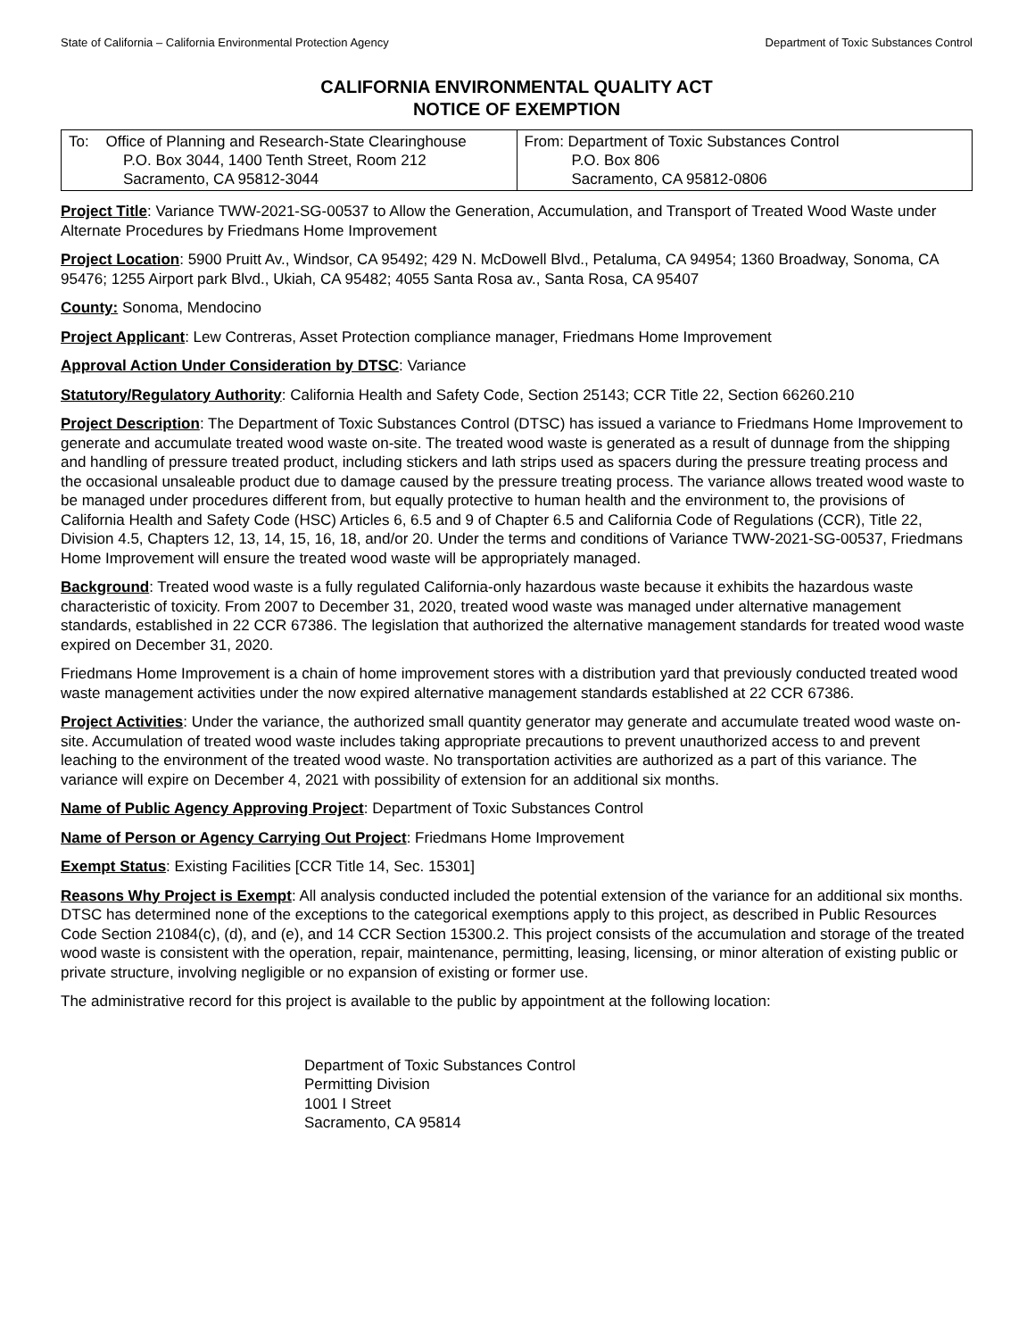State of California – California Environmental Protection Agency Department of Toxic Substances Control
CALIFORNIA ENVIRONMENTAL QUALITY ACT
NOTICE OF EXEMPTION
| To: Office of Planning and Research-State Clearinghouse P.O. Box 3044, 1400 Tenth Street, Room 212 Sacramento, CA 95812-3044 | From: Department of Toxic Substances Control P.O. Box 806 Sacramento, CA 95812-0806 |
Project Title: Variance TWW-2021-SG-00537 to Allow the Generation, Accumulation, and Transport of Treated Wood Waste under Alternate Procedures by Friedmans Home Improvement
Project Location: 5900 Pruitt Av., Windsor, CA 95492; 429 N. McDowell Blvd., Petaluma, CA 94954; 1360 Broadway, Sonoma, CA 95476; 1255 Airport park Blvd., Ukiah, CA 95482; 4055 Santa Rosa av., Santa Rosa, CA 95407
County: Sonoma, Mendocino
Project Applicant: Lew Contreras, Asset Protection compliance manager, Friedmans Home Improvement
Approval Action Under Consideration by DTSC: Variance
Statutory/Regulatory Authority: California Health and Safety Code, Section 25143; CCR Title 22, Section 66260.210
Project Description: The Department of Toxic Substances Control (DTSC) has issued a variance to Friedmans Home Improvement to generate and accumulate treated wood waste on-site. The treated wood waste is generated as a result of dunnage from the shipping and handling of pressure treated product, including stickers and lath strips used as spacers during the pressure treating process and the occasional unsaleable product due to damage caused by the pressure treating process. The variance allows treated wood waste to be managed under procedures different from, but equally protective to human health and the environment to, the provisions of California Health and Safety Code (HSC) Articles 6, 6.5 and 9 of Chapter 6.5 and California Code of Regulations (CCR), Title 22, Division 4.5, Chapters 12, 13, 14, 15, 16, 18, and/or 20. Under the terms and conditions of Variance TWW-2021-SG-00537, Friedmans Home Improvement will ensure the treated wood waste will be appropriately managed.
Background: Treated wood waste is a fully regulated California-only hazardous waste because it exhibits the hazardous waste characteristic of toxicity. From 2007 to December 31, 2020, treated wood waste was managed under alternative management standards, established in 22 CCR 67386. The legislation that authorized the alternative management standards for treated wood waste expired on December 31, 2020.
Friedmans Home Improvement is a chain of home improvement stores with a distribution yard that previously conducted treated wood waste management activities under the now expired alternative management standards established at 22 CCR 67386.
Project Activities: Under the variance, the authorized small quantity generator may generate and accumulate treated wood waste on-site. Accumulation of treated wood waste includes taking appropriate precautions to prevent unauthorized access to and prevent leaching to the environment of the treated wood waste. No transportation activities are authorized as a part of this variance. The variance will expire on December 4, 2021 with possibility of extension for an additional six months.
Name of Public Agency Approving Project: Department of Toxic Substances Control
Name of Person or Agency Carrying Out Project: Friedmans Home Improvement
Exempt Status: Existing Facilities [CCR Title 14, Sec. 15301]
Reasons Why Project is Exempt: All analysis conducted included the potential extension of the variance for an additional six months. DTSC has determined none of the exceptions to the categorical exemptions apply to this project, as described in Public Resources Code Section 21084(c), (d), and (e), and 14 CCR Section 15300.2. This project consists of the accumulation and storage of the treated wood waste is consistent with the operation, repair, maintenance, permitting, leasing, licensing, or minor alteration of existing public or private structure, involving negligible or no expansion of existing or former use.
The administrative record for this project is available to the public by appointment at the following location:
Department of Toxic Substances Control
Permitting Division
1001 I Street
Sacramento, CA 95814